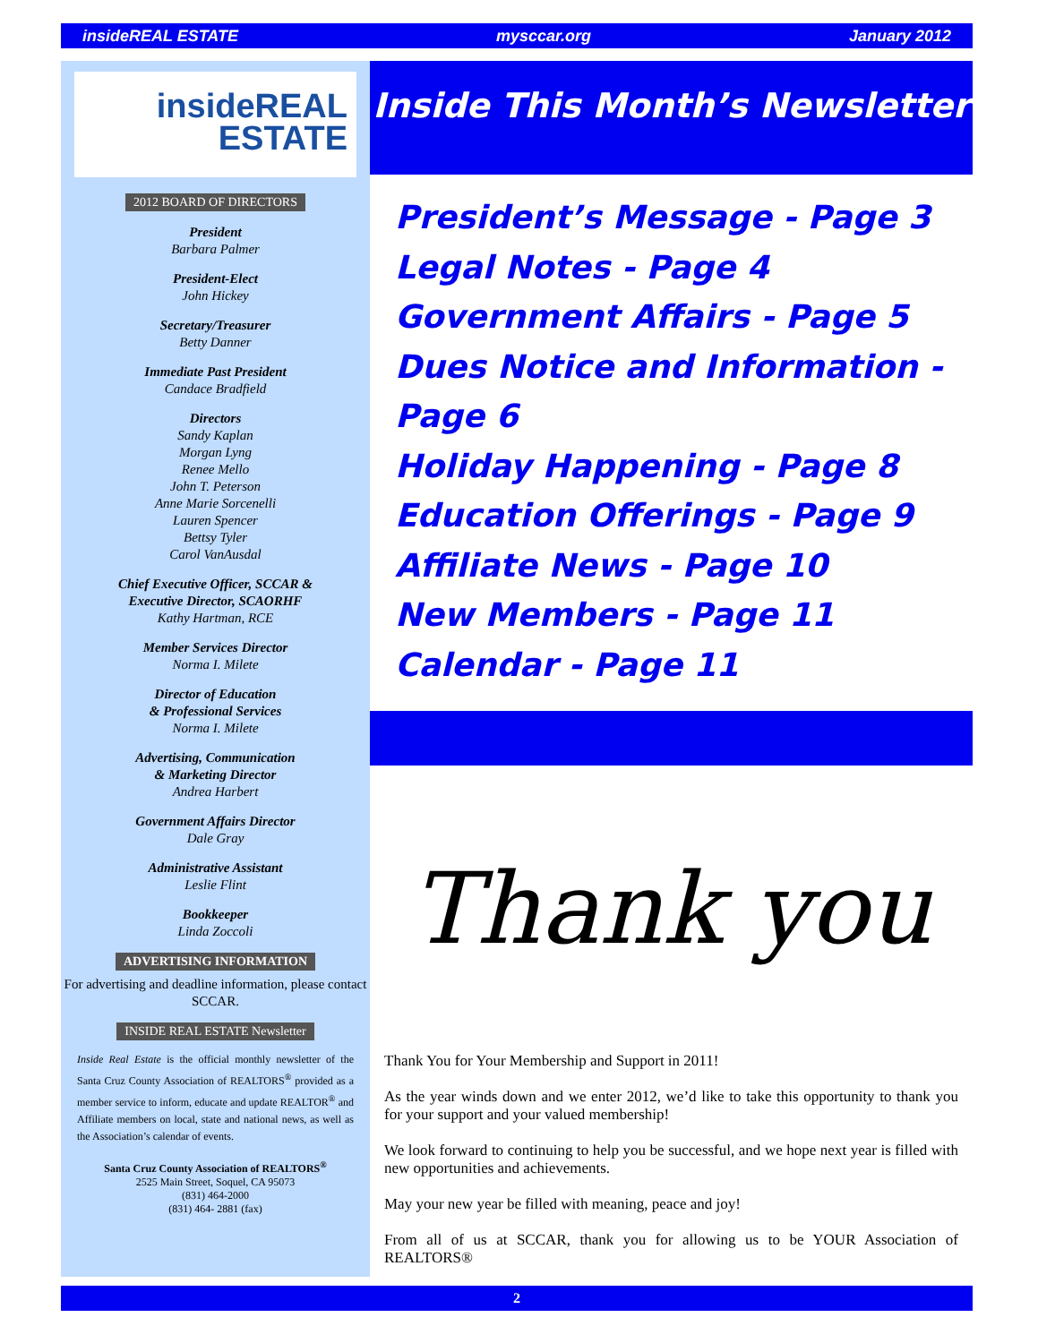insideREAL ESTATE mysccar.org January 2012
insideREAL
ESTATE
2012 BOARD OF DIRECTORS
President
Barbara Palmer
President-Elect
John Hickey
Secretary/Treasurer
Betty Danner
Immediate Past President
Candace Bradfield
Directors
Sandy Kaplan
Morgan Lyng
Renee Mello
John T. Peterson
Anne Marie Sorcenelli
Lauren Spencer
Bettsy Tyler
Carol VanAusdal
Chief Executive Officer, SCCAR &
Executive Director, SCAORHF
Kathy Hartman, RCE
Member Services Director
Norma I. Milete
Director of Education
& Professional Services
Norma I. Milete
Advertising, Communication
& Marketing Director
Andrea Harbert
Government Affairs Director
Dale Gray
Administrative Assistant
Leslie Flint
Bookkeeper
Linda Zoccoli
ADVERTISING INFORMATION
For advertising and deadline information, please contact SCCAR.
INSIDE REAL ESTATE Newsletter
Inside Real Estate is the official monthly newsletter of the Santa Cruz County Association of REALTORS<sup>®</sup> provided as a member service to inform, educate and update REALTOR<sup>®</sup> and Affiliate members on local, state and national news, as well as the Association’s calendar of events.
Santa Cruz County Association of REALTORS<sup>®</sup>
2525 Main Street, Soquel, CA 95073
(831) 464-2000
(831) 464- 2881 (fax)
Inside This Month’s Newsletter
President’s Message - Page 3
Legal Notes - Page 4
Government Affairs - Page 5
Dues Notice and Information - Page 6
Holiday Happening - Page 8
Education Offerings - Page 9
Affiliate News - Page 10
New Members - Page 11
Calendar - Page 11
Thank you
Thank You for Your Membership and Support in 2011!
As the year winds down and we enter 2012, we’d like to take this opportunity to thank you for your support and your valued membership!
We look forward to continuing to help you be successful, and we hope next year is filled with new opportunities and achievements.
May your new year be filled with meaning, peace and joy!
From all of us at SCCAR, thank you for allowing us to be YOUR Association of REALTORS®
2